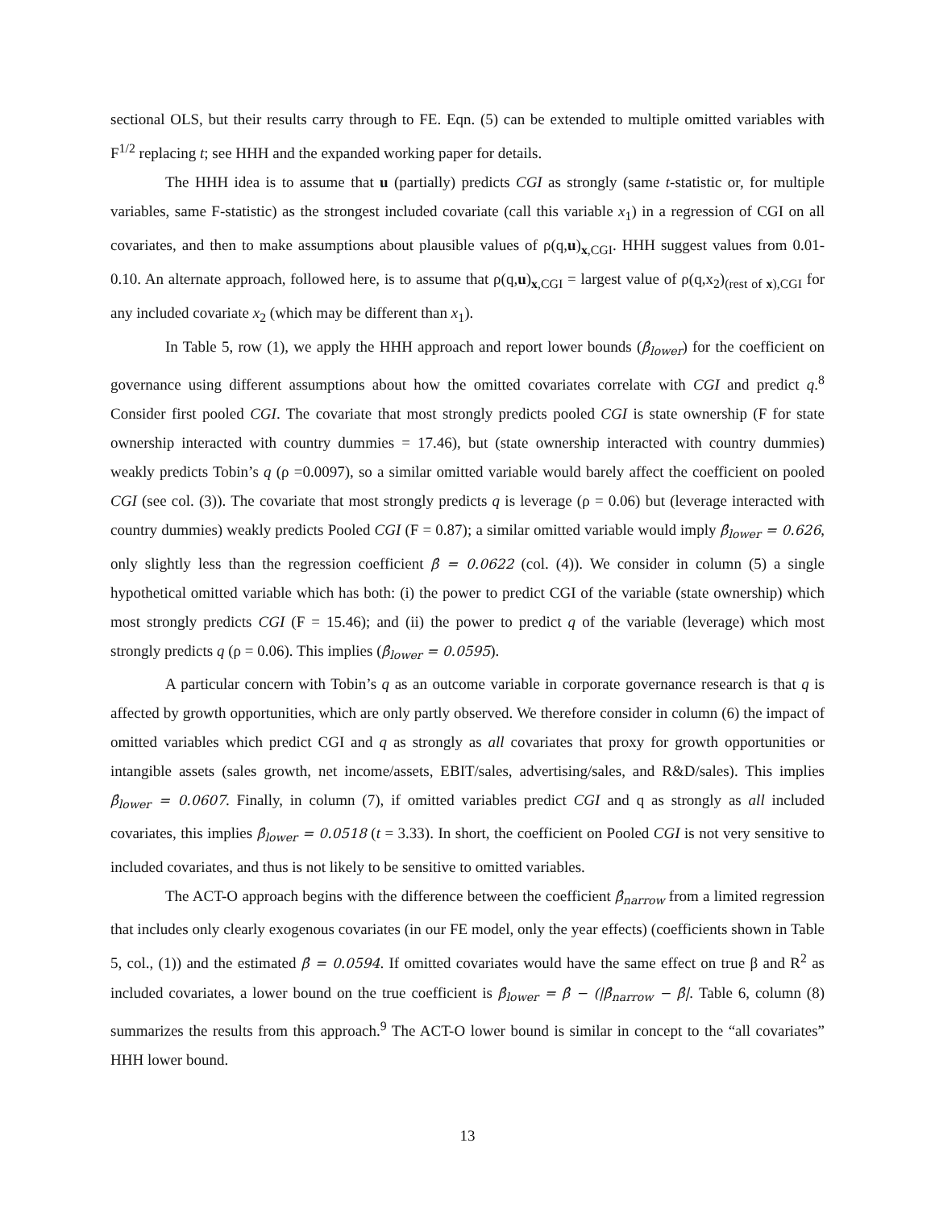sectional OLS, but their results carry through to FE. Eqn. (5) can be extended to multiple omitted variables with F<sup>1/2</sup> replacing t; see HHH and the expanded working paper for details.
The HHH idea is to assume that u (partially) predicts CGI as strongly (same t-statistic or, for multiple variables, same F-statistic) as the strongest included covariate (call this variable x<sub>1</sub>) in a regression of CGI on all covariates, and then to make assumptions about plausible values of ρ(q,u)<sub>x,CGI</sub>. HHH suggest values from 0.01-0.10. An alternate approach, followed here, is to assume that ρ(q,u)<sub>x,CGI</sub> = largest value of ρ(q,x<sub>2</sub>)<sub>(rest of x),CGI</sub> for any included covariate x<sub>2</sub> (which may be different than x<sub>1</sub>).
In Table 5, row (1), we apply the HHH approach and report lower bounds (β̂<sub>lower</sub>) for the coefficient on governance using different assumptions about how the omitted covariates correlate with CGI and predict q.<sup>8</sup> Consider first pooled CGI. The covariate that most strongly predicts pooled CGI is state ownership (F for state ownership interacted with country dummies = 17.46), but (state ownership interacted with country dummies) weakly predicts Tobin’s q (ρ =0.0097), so a similar omitted variable would barely affect the coefficient on pooled CGI (see col. (3)). The covariate that most strongly predicts q is leverage (ρ = 0.06) but (leverage interacted with country dummies) weakly predicts Pooled CGI (F = 0.87); a similar omitted variable would imply β̂<sub>lower</sub> = 0.626, only slightly less than the regression coefficient β̂ = 0.0622 (col. (4)). We consider in column (5) a single hypothetical omitted variable which has both: (i) the power to predict CGI of the variable (state ownership) which most strongly predicts CGI (F = 15.46); and (ii) the power to predict q of the variable (leverage) which most strongly predicts q (ρ = 0.06). This implies (β̂<sub>lower</sub> = 0.0595).
A particular concern with Tobin’s q as an outcome variable in corporate governance research is that q is affected by growth opportunities, which are only partly observed. We therefore consider in column (6) the impact of omitted variables which predict CGI and q as strongly as all covariates that proxy for growth opportunities or intangible assets (sales growth, net income/assets, EBIT/sales, advertising/sales, and R&D/sales). This implies β̂<sub>lower</sub> = 0.0607. Finally, in column (7), if omitted variables predict CGI and q as strongly as all included covariates, this implies β̂<sub>lower</sub> = 0.0518 (t = 3.33). In short, the coefficient on Pooled CGI is not very sensitive to included covariates, and thus is not likely to be sensitive to omitted variables.
The ACT-O approach begins with the difference between the coefficient β̂<sub>narrow</sub> from a limited regression that includes only clearly exogenous covariates (in our FE model, only the year effects) (coefficients shown in Table 5, col., (1)) and the estimated β̂ = 0.0594. If omitted covariates would have the same effect on true β and R<sup>2</sup> as included covariates, a lower bound on the true coefficient is β̂<sub>lower</sub> = β̂ − (|β̂<sub>narrow</sub> − β̂|. Table 6, column (8) summarizes the results from this approach.<sup>9</sup> The ACT-O lower bound is similar in concept to the “all covariates” HHH lower bound.
13